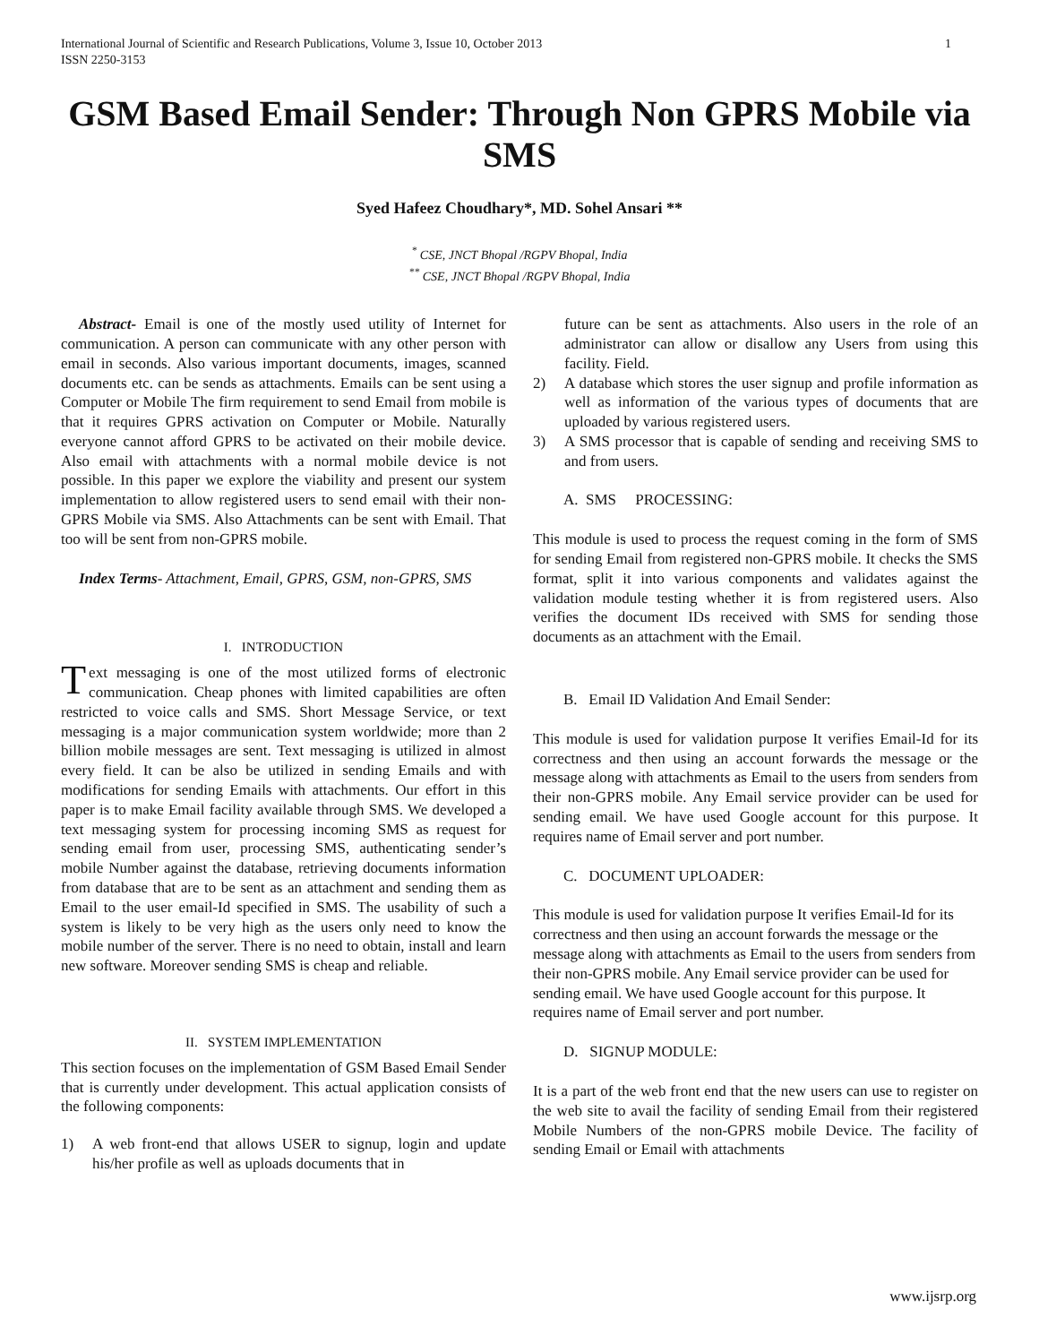International Journal of Scientific and Research Publications, Volume 3, Issue 10, October 2013
ISSN 2250-3153
1
GSM Based Email Sender: Through Non GPRS Mobile via SMS
Syed Hafeez Choudhary*, MD. Sohel Ansari **
<sup>*</sup> CSE, JNCT Bhopal /RGPV Bhopal, India
<sup>**</sup> CSE, JNCT Bhopal /RGPV Bhopal, India
Abstract- Email is one of the mostly used utility of Internet for communication. A person can communicate with any other person with email in seconds. Also various important documents, images, scanned documents etc. can be sends as attachments. Emails can be sent using a Computer or Mobile The firm requirement to send Email from mobile is that it requires GPRS activation on Computer or Mobile. Naturally everyone cannot afford GPRS to be activated on their mobile device. Also email with attachments with a normal mobile device is not possible. In this paper we explore the viability and present our system implementation to allow registered users to send email with their non-GPRS Mobile via SMS. Also Attachments can be sent with Email. That too will be sent from non-GPRS mobile.
Index Terms- Attachment, Email, GPRS, GSM, non-GPRS, SMS
I. INTRODUCTION
Text messaging is one of the most utilized forms of electronic communication. Cheap phones with limited capabilities are often restricted to voice calls and SMS. Short Message Service, or text messaging is a major communication system worldwide; more than 2 billion mobile messages are sent. Text messaging is utilized in almost every field. It can be also be utilized in sending Emails and with modifications for sending Emails with attachments. Our effort in this paper is to make Email facility available through SMS. We developed a text messaging system for processing incoming SMS as request for sending email from user, processing SMS, authenticating sender’s mobile Number against the database, retrieving documents information from database that are to be sent as an attachment and sending them as Email to the user email-Id specified in SMS. The usability of such a system is likely to be very high as the users only need to know the mobile number of the server. There is no need to obtain, install and learn new software. Moreover sending SMS is cheap and reliable.
II. SYSTEM IMPLEMENTATION
This section focuses on the implementation of GSM Based Email Sender that is currently under development. This actual application consists of the following components:
1) A web front-end that allows USER to signup, login and update his/her profile as well as uploads documents that in
future can be sent as attachments. Also users in the role of an administrator can allow or disallow any Users from using this facility. Field.
2) A database which stores the user signup and profile information as well as information of the various types of documents that are uploaded by various registered users.
3) A SMS processor that is capable of sending and receiving SMS to and from users.
A. SMS PROCESSING:
This module is used to process the request coming in the form of SMS for sending Email from registered non-GPRS mobile. It checks the SMS format, split it into various components and validates against the validation module testing whether it is from registered users. Also verifies the document IDs received with SMS for sending those documents as an attachment with the Email.
B. Email ID Validation And Email Sender:
This module is used for validation purpose It verifies Email-Id for its correctness and then using an account forwards the message or the message along with attachments as Email to the users from senders from their non-GPRS mobile. Any Email service provider can be used for sending email. We have used Google account for this purpose. It requires name of Email server and port number.
C. DOCUMENT UPLOADER:
This module is used for validation purpose It verifies Email-Id for its correctness and then using an account forwards the message or the message along with attachments as Email to the users from senders from their non-GPRS mobile. Any Email service provider can be used for sending email. We have used Google account for this purpose. It requires name of Email server and port number.
D. SIGNUP MODULE:
It is a part of the web front end that the new users can use to register on the web site to avail the facility of sending Email from their registered Mobile Numbers of the non-GPRS mobile Device. The facility of sending Email or Email with attachments
www.ijsrp.org